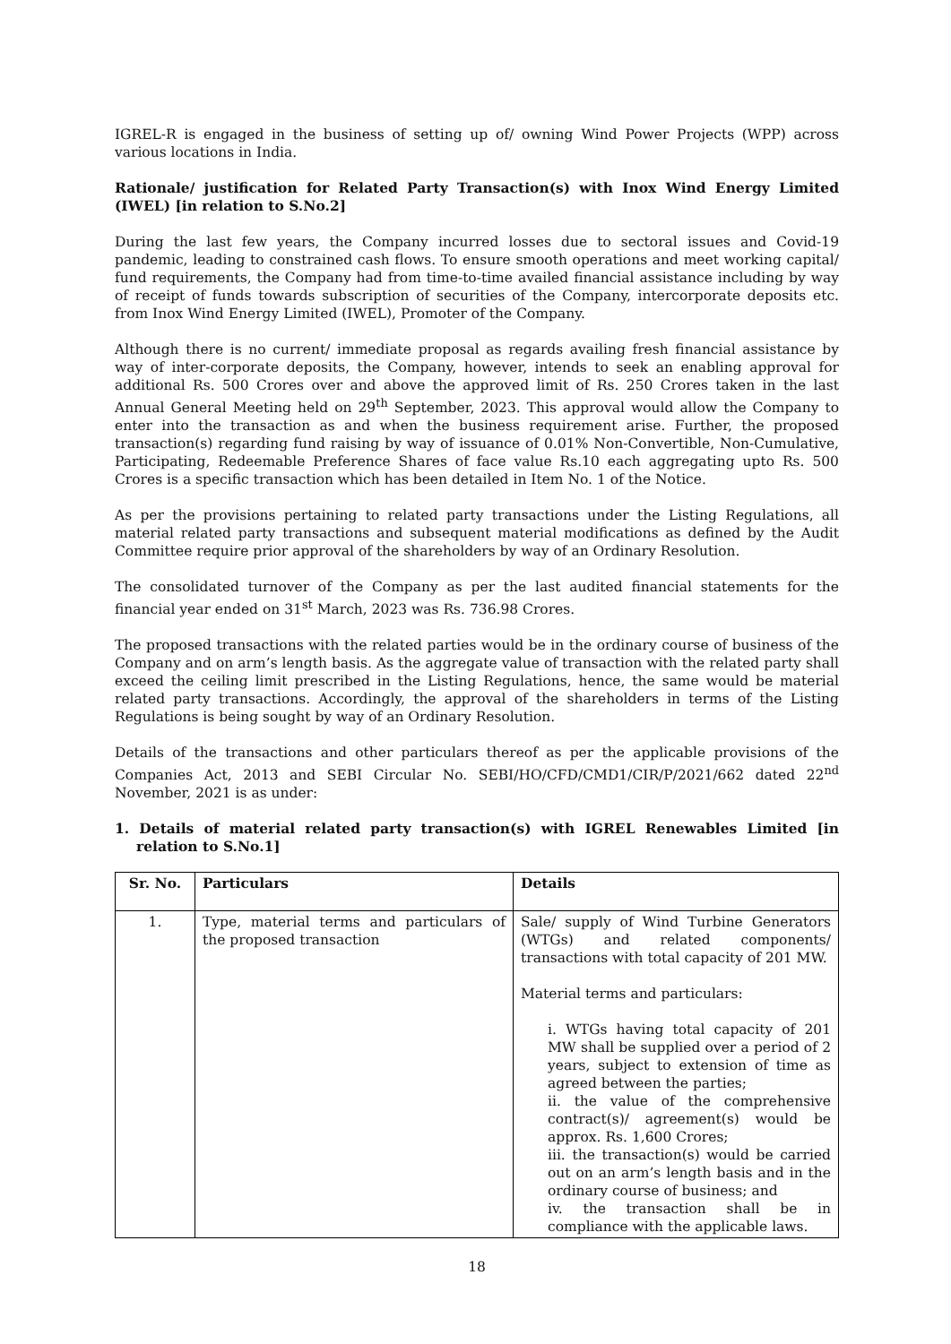IGREL-R is engaged in the business of setting up of/ owning Wind Power Projects (WPP) across various locations in India.
Rationale/ justification for Related Party Transaction(s) with Inox Wind Energy Limited (IWEL) [in relation to S.No.2]
During the last few years, the Company incurred losses due to sectoral issues and Covid-19 pandemic, leading to constrained cash flows. To ensure smooth operations and meet working capital/ fund requirements, the Company had from time-to-time availed financial assistance including by way of receipt of funds towards subscription of securities of the Company, intercorporate deposits etc. from Inox Wind Energy Limited (IWEL), Promoter of the Company.
Although there is no current/ immediate proposal as regards availing fresh financial assistance by way of inter-corporate deposits, the Company, however, intends to seek an enabling approval for additional Rs. 500 Crores over and above the approved limit of Rs. 250 Crores taken in the last Annual General Meeting held on 29<sup>th</sup> September, 2023. This approval would allow the Company to enter into the transaction as and when the business requirement arise. Further, the proposed transaction(s) regarding fund raising by way of issuance of 0.01% Non-Convertible, Non-Cumulative, Participating, Redeemable Preference Shares of face value Rs.10 each aggregating upto Rs. 500 Crores is a specific transaction which has been detailed in Item No. 1 of the Notice.
As per the provisions pertaining to related party transactions under the Listing Regulations, all material related party transactions and subsequent material modifications as defined by the Audit Committee require prior approval of the shareholders by way of an Ordinary Resolution.
The consolidated turnover of the Company as per the last audited financial statements for the financial year ended on 31<sup>st</sup> March, 2023 was Rs. 736.98 Crores.
The proposed transactions with the related parties would be in the ordinary course of business of the Company and on arm’s length basis. As the aggregate value of transaction with the related party shall exceed the ceiling limit prescribed in the Listing Regulations, hence, the same would be material related party transactions. Accordingly, the approval of the shareholders in terms of the Listing Regulations is being sought by way of an Ordinary Resolution.
Details of the transactions and other particulars thereof as per the applicable provisions of the Companies Act, 2013 and SEBI Circular No. SEBI/HO/CFD/CMD1/CIR/P/2021/662 dated 22<sup>nd</sup> November, 2021 is as under:
1. Details of material related party transaction(s) with IGREL Renewables Limited [in relation to S.No.1]
| Sr. No. | Particulars | Details |
| --- | --- | --- |
| 1. | Type, material terms and particulars of the proposed transaction | Sale/ supply of Wind Turbine Generators (WTGs) and related components/ transactions with total capacity of 201 MW. Material terms and particulars: i. WTGs having total capacity of 201 MW shall be supplied over a period of 2 years, subject to extension of time as agreed between the parties; ii. the value of the comprehensive contract(s)/ agreement(s) would be approx. Rs. 1,600 Crores; iii. the transaction(s) would be carried out on an arm’s length basis and in the ordinary course of business; and iv. the transaction shall be in compliance with the applicable laws. |
18